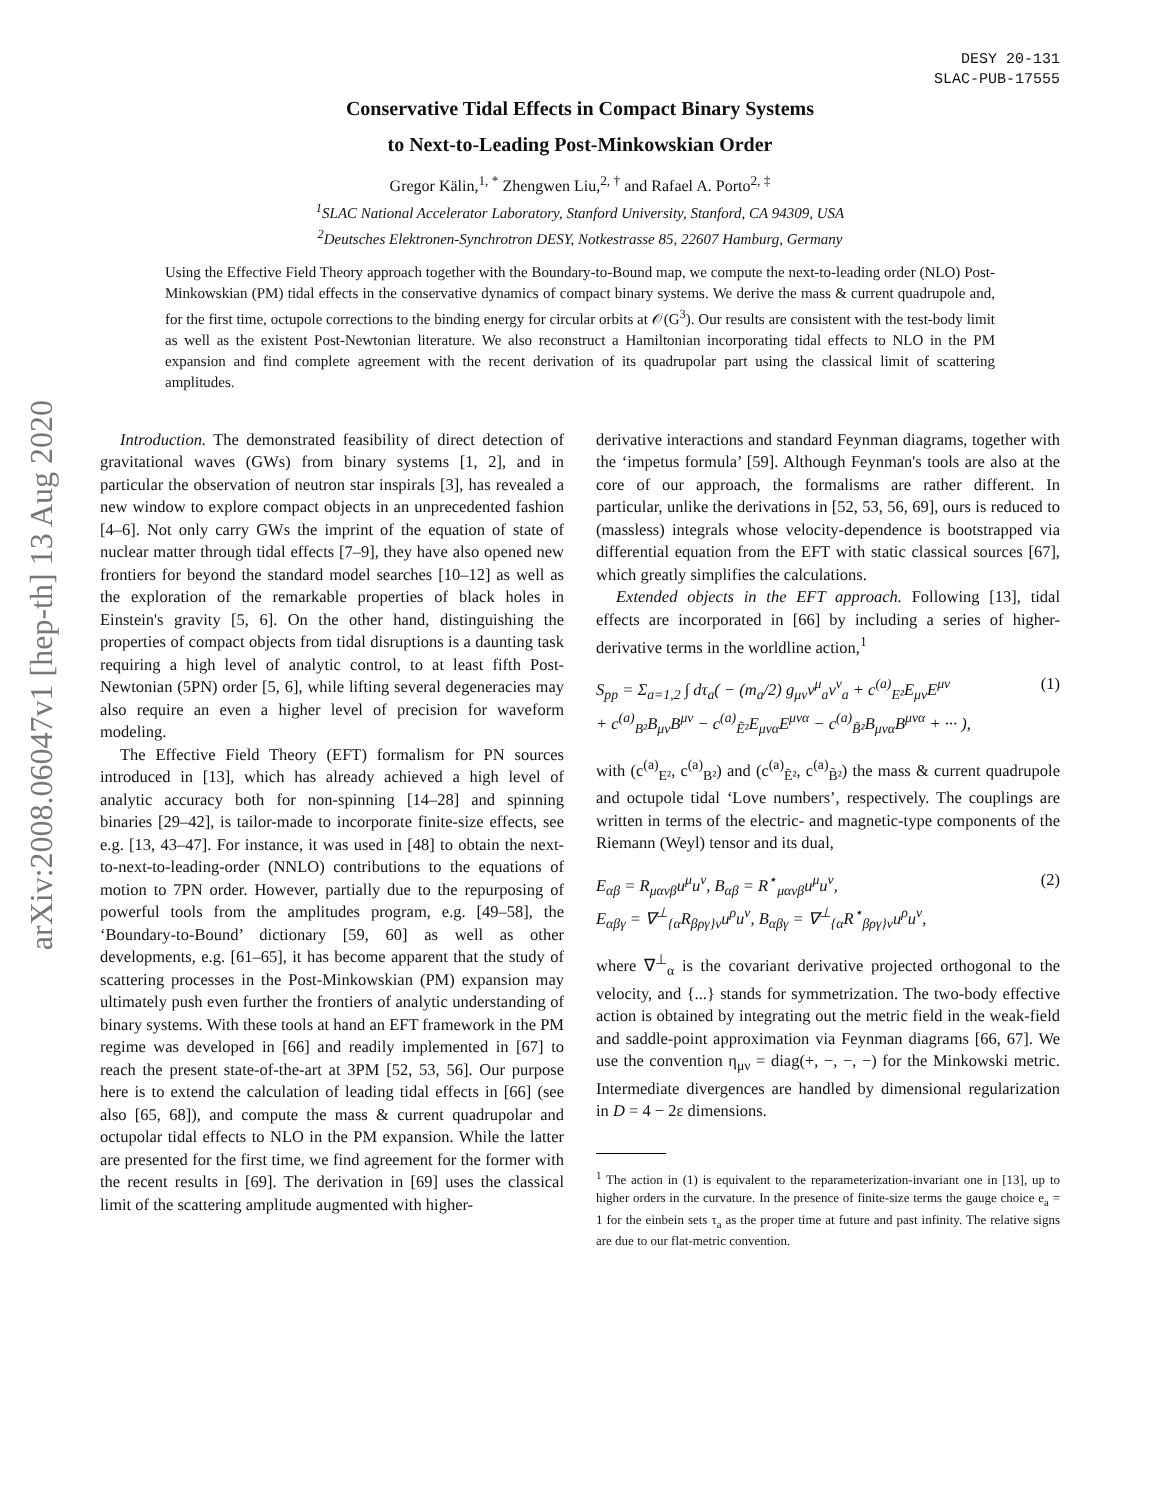arXiv:2008.06047v1 [hep-th] 13 Aug 2020
DESY 20-131
SLAC-PUB-17555
Conservative Tidal Effects in Compact Binary Systems
to Next-to-Leading Post-Minkowskian Order
Gregor Kälin,<sup>1, *</sup> Zhengwen Liu,<sup>2, †</sup> and Rafael A. Porto<sup>2, ‡</sup>
<sup>1</sup> SLAC National Accelerator Laboratory, Stanford University, Stanford, CA 94309, USA
<sup>2</sup> Deutsches Elektronen-Synchrotron DESY, Notkestrasse 85, 22607 Hamburg, Germany
Using the Effective Field Theory approach together with the Boundary-to-Bound map, we compute the next-to-leading order (NLO) Post-Minkowskian (PM) tidal effects in the conservative dynamics of compact binary systems. We derive the mass & current quadrupole and, for the first time, octupole corrections to the binding energy for circular orbits at 𝒪(G<sup>3</sup>). Our results are consistent with the test-body limit as well as the existent Post-Newtonian literature. We also reconstruct a Hamiltonian incorporating tidal effects to NLO in the PM expansion and find complete agreement with the recent derivation of its quadrupolar part using the classical limit of scattering amplitudes.
Introduction. The demonstrated feasibility of direct detection of gravitational waves (GWs) from binary systems [1, 2], and in particular the observation of neutron star inspirals [3], has revealed a new window to explore compact objects in an unprecedented fashion [4–6]. Not only carry GWs the imprint of the equation of state of nuclear matter through tidal effects [7–9], they have also opened new frontiers for beyond the standard model searches [10–12] as well as the exploration of the remarkable properties of black holes in Einstein's gravity [5, 6]. On the other hand, distinguishing the properties of compact objects from tidal disruptions is a daunting task requiring a high level of analytic control, to at least fifth Post-Newtonian (5PN) order [5, 6], while lifting several degeneracies may also require an even a higher level of precision for waveform modeling.
The Effective Field Theory (EFT) formalism for PN sources introduced in [13], which has already achieved a high level of analytic accuracy both for non-spinning [14–28] and spinning binaries [29–42], is tailor-made to incorporate finite-size effects, see e.g. [13, 43–47]. For instance, it was used in [48] to obtain the next-to-next-to-leading-order (NNLO) contributions to the equations of motion to 7PN order. However, partially due to the repurposing of powerful tools from the amplitudes program, e.g. [49–58], the ‘Boundary-to-Bound’ dictionary [59, 60] as well as other developments, e.g. [61–65], it has become apparent that the study of scattering processes in the Post-Minkowskian (PM) expansion may ultimately push even further the frontiers of analytic understanding of binary systems. With these tools at hand an EFT framework in the PM regime was developed in [66] and readily implemented in [67] to reach the present state-of-the-art at 3PM [52, 53, 56]. Our purpose here is to extend the calculation of leading tidal effects in [66] (see also [65, 68]), and compute the mass & current quadrupolar and octupolar tidal effects to NLO in the PM expansion. While the latter are presented for the first time, we find agreement for the former with the recent results in [69]. The derivation in [69] uses the classical limit of the scattering amplitude augmented with higher-
derivative interactions and standard Feynman diagrams, together with the ‘impetus formula’ [59]. Although Feynman's tools are also at the core of our approach, the formalisms are rather different. In particular, unlike the derivations in [52, 53, 56, 69], ours is reduced to (massless) integrals whose velocity-dependence is bootstrapped via differential equation from the EFT with static classical sources [67], which greatly simplifies the calculations.
Extended objects in the EFT approach. Following [13], tidal effects are incorporated in [66] by including a series of higher-derivative terms in the worldline action,<sup>1</sup>
S<sub>pp</sub> = Σ<sub>a=1,2</sub> ∫ dτ<sub>a</sub>( − (m<sub>a</sub>/2) g<sub>μν</sub>v<sup>μ</sup><sub>a</sub>v<sup>ν</sup><sub>a</sub> + c<sup>(a)</sup><sub>E²</sub>E<sub>μν</sub>E<sup>μν</sup>
+ c<sup>(a)</sup><sub>B²</sub>B<sub>μν</sub>B<sup>μν</sup> − c<sup>(a)</sup><sub>Ẽ²</sub>E<sub>μνα</sub>E<sup>μνα</sup> − c<sup>(a)</sup><sub>B̃²</sub>B<sub>μνα</sub>B<sup>μνα</sup> + ··· ), (1)
with (c<sup>(a)</sup><sub>E²</sub>, c<sup>(a)</sup><sub>B²</sub>) and (c<sup>(a)</sup><sub>Ẽ²</sub>, c<sup>(a)</sup><sub>B̃²</sub>) the mass & current quadrupole and octupole tidal ‘Love numbers’, respectively. The couplings are written in terms of the electric- and magnetic-type components of the Riemann (Weyl) tensor and its dual,
E<sub>αβ</sub> = R<sub>μανβ</sub>u<sup>μ</sup>u<sup>ν</sup>, B<sub>αβ</sub> = R<sup>⋆</sup><sub>μανβ</sub>u<sup>μ</sup>u<sup>ν</sup>,
E<sub>αβγ</sub> = ∇<sup>⊥</sup><sub>{α</sub>R<sub>βργ}ν</sub>u<sup>ρ</sup>u<sup>ν</sup>, B<sub>αβγ</sub> = ∇<sup>⊥</sup><sub>{α</sub>R<sup>⋆</sup><sub>βργ}ν</sub>u<sup>ρ</sup>u<sup>ν</sup>, (2)
where ∇<sup>⊥</sup><sub>α</sub> is the covariant derivative projected orthogonal to the velocity, and {...} stands for symmetrization. The two-body effective action is obtained by integrating out the metric field in the weak-field and saddle-point approximation via Feynman diagrams [66, 67]. We use the convention η<sub>μν</sub> = diag(+, −, −, −) for the Minkowski metric. Intermediate divergences are handled by dimensional regularization in D = 4 − 2ε dimensions.
<sup>1</sup> The action in (1) is equivalent to the reparameterization-invariant one in [13], up to higher orders in the curvature. In the presence of finite-size terms the gauge choice e<sub>a</sub> = 1 for the einbein sets τ<sub>a</sub> as the proper time at future and past infinity. The relative signs are due to our flat-metric convention.